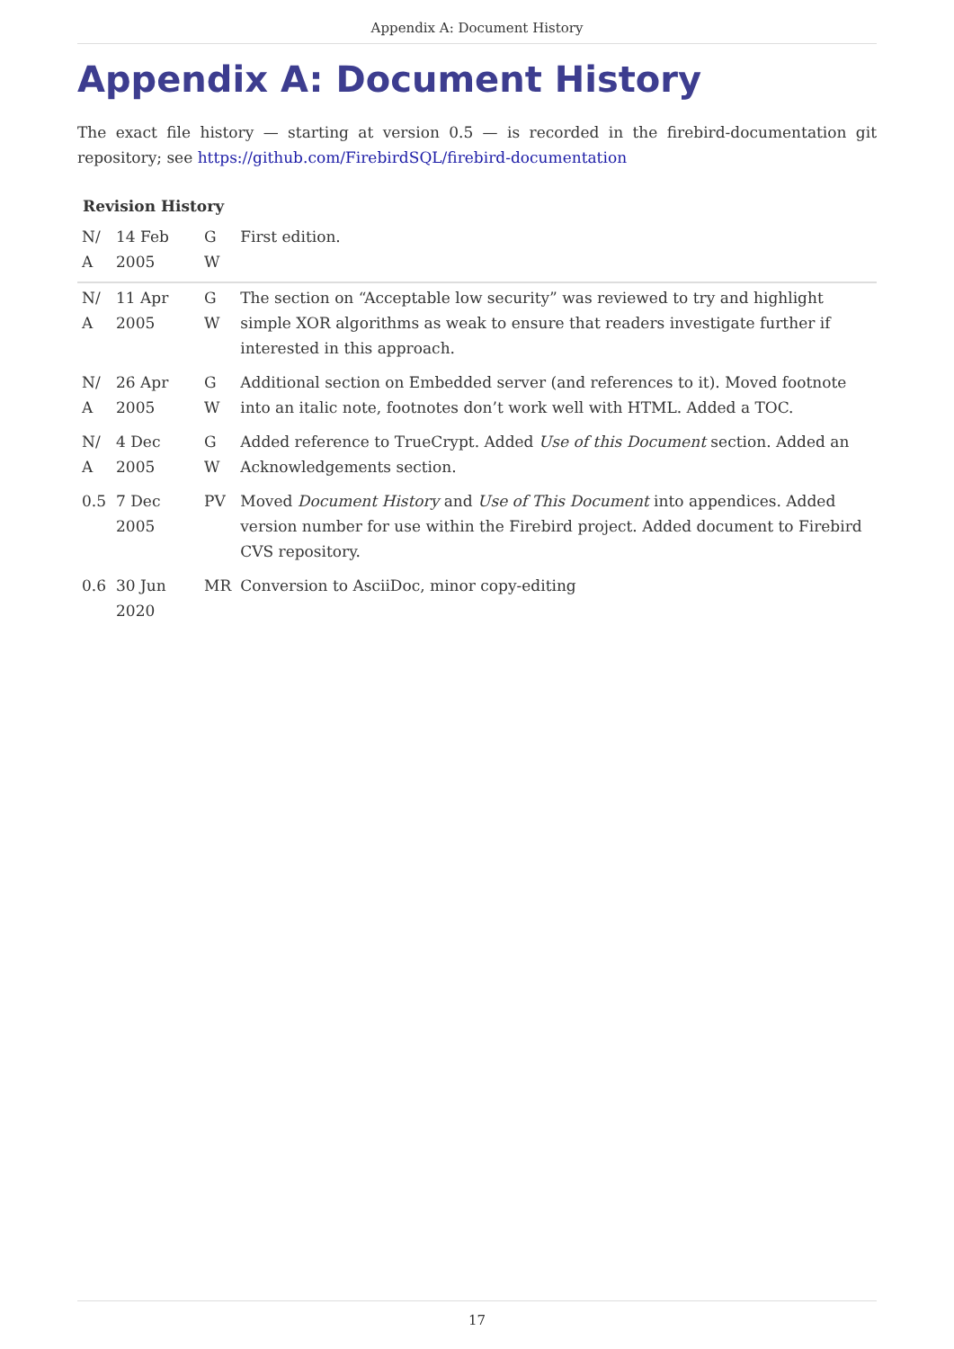Appendix A: Document History
Appendix A: Document History
The exact file history — starting at version 0.5 — is recorded in the firebird-documentation git repository; see https://github.com/FirebirdSQL/firebird-documentation
Revision History
| N/ A | 14 Feb 2005 | G W | First edition. |
| N/ A | 11 Apr 2005 | G W | The section on “Acceptable low security” was reviewed to try and highlight simple XOR algorithms as weak to ensure that readers investigate further if interested in this approach. |
| N/ A | 26 Apr 2005 | G W | Additional section on Embedded server (and references to it). Moved footnote into an italic note, footnotes don’t work well with HTML. Added a TOC. |
| N/ A | 4 Dec 2005 | G W | Added reference to TrueCrypt. Added Use of this Document section. Added an Acknowledgements section. |
| 0.5 | 7 Dec 2005 | PV | Moved Document History and Use of This Document into appendices. Added version number for use within the Firebird project. Added document to Firebird CVS repository. |
| 0.6 | 30 Jun 2020 | MR | Conversion to AsciiDoc, minor copy-editing |
17